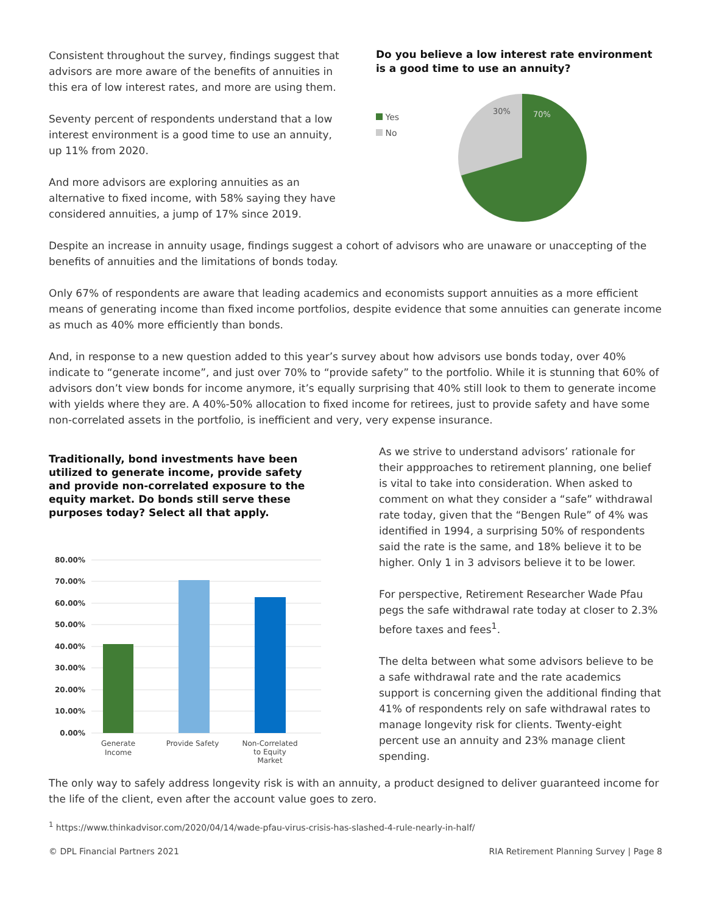Consistent throughout the survey, findings suggest that advisors are more aware of the benefits of annuities in this era of low interest rates, and more are using them.
Seventy percent of respondents understand that a low interest environment is a good time to use an annuity, up 11% from 2020.
And more advisors are exploring annuities as an alternative to fixed income, with 58% saying they have considered annuities, a jump of 17% since 2019.
Do you believe a low interest rate environment is a good time to use an annuity?
Yes
No
30%
70%
Despite an increase in annuity usage, findings suggest a cohort of advisors who are unaware or unaccepting of the benefits of annuities and the limitations of bonds today.
Only 67% of respondents are aware that leading academics and economists support annuities as a more efficient means of generating income than fixed income portfolios, despite evidence that some annuities can generate income as much as 40% more efficiently than bonds.
And, in response to a new question added to this year’s survey about how advisors use bonds today, over 40% indicate to “generate income”, and just over 70% to “provide safety” to the portfolio. While it is stunning that 60% of advisors don’t view bonds for income anymore, it’s equally surprising that 40% still look to them to generate income with yields where they are. A 40%-50% allocation to fixed income for retirees, just to provide safety and have some non-correlated assets in the portfolio, is inefficient and very, very expense insurance.
Traditionally, bond investments have been utilized to generate income, provide safety and provide non-correlated exposure to the equity market. Do bonds still serve these purposes today? Select all that apply.
80.00%
70.00%
60.00%
50.00%
40.00%
30.00%
20.00%
10.00%
0.00%
Generate
Income
Provide Safety
Non-Correlated
to Equity
Market
As we strive to understand advisors’ rationale for their appproaches to retirement planning, one belief is vital to take into consideration. When asked to comment on what they consider a “safe” withdrawal rate today, given that the “Bengen Rule” of 4% was identified in 1994, a surprising 50% of respondents said the rate is the same, and 18% believe it to be higher. Only 1 in 3 advisors believe it to be lower.
For perspective, Retirement Researcher Wade Pfau pegs the safe withdrawal rate today at closer to 2.3% before taxes and fees<sup>1</sup>.
The delta between what some advisors believe to be a safe withdrawal rate and the rate academics support is concerning given the additional finding that 41% of respondents rely on safe withdrawal rates to manage longevity risk for clients. Twenty-eight percent use an annuity and 23% manage client spending.
The only way to safely address longevity risk is with an annuity, a product designed to deliver guaranteed income for the life of the client, even after the account value goes to zero.
<sup>1</sup> https://www.thinkadvisor.com/2020/04/14/wade-pfau-virus-crisis-has-slashed-4-rule-nearly-in-half/
© DPL Financial Partners 2021 RIA Retirement Planning Survey | Page 8